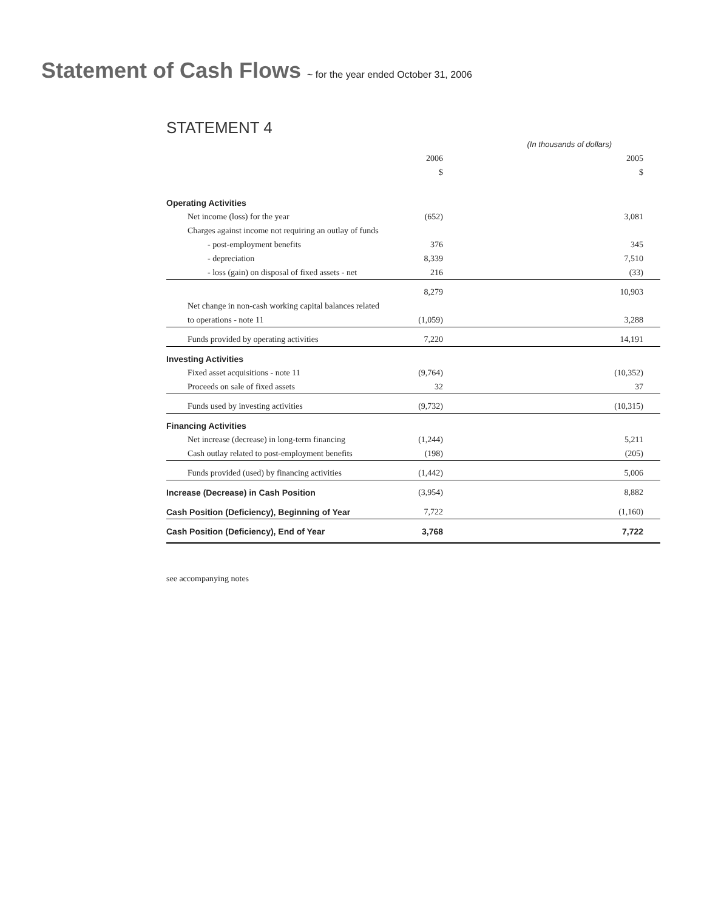Statement of Cash Flows ~ for the year ended October 31, 2006
STATEMENT 4
| | (In thousands of dollars) | |
| | 2006 | 2005 |
| | $ | $ |
| Operating Activities | | |
| Net income (loss) for the year | (652) | 3,081 |
| Charges against income not requiring an outlay of funds | | |
| - post-employment benefits | 376 | 345 |
| - depreciation | 8,339 | 7,510 |
| - loss (gain) on disposal of fixed assets - net | 216 | (33) |
| | 8,279 | 10,903 |
| Net change in non-cash working capital balances related | | |
| to operations - note 11 | (1,059) | 3,288 |
| Funds provided by operating activities | 7,220 | 14,191 |
| Investing Activities | | |
| Fixed asset acquisitions - note 11 | (9,764) | (10,352) |
| Proceeds on sale of fixed assets | 32 | 37 |
| Funds used by investing activities | (9,732) | (10,315) |
| Financing Activities | | |
| Net increase (decrease) in long-term financing | (1,244) | 5,211 |
| Cash outlay related to post-employment benefits | (198) | (205) |
| Funds provided (used) by financing activities | (1,442) | 5,006 |
| Increase (Decrease) in Cash Position | (3,954) | 8,882 |
| Cash Position (Deficiency), Beginning of Year | 7,722 | (1,160) |
| Cash Position (Deficiency), End of Year | 3,768 | 7,722 |
see accompanying notes